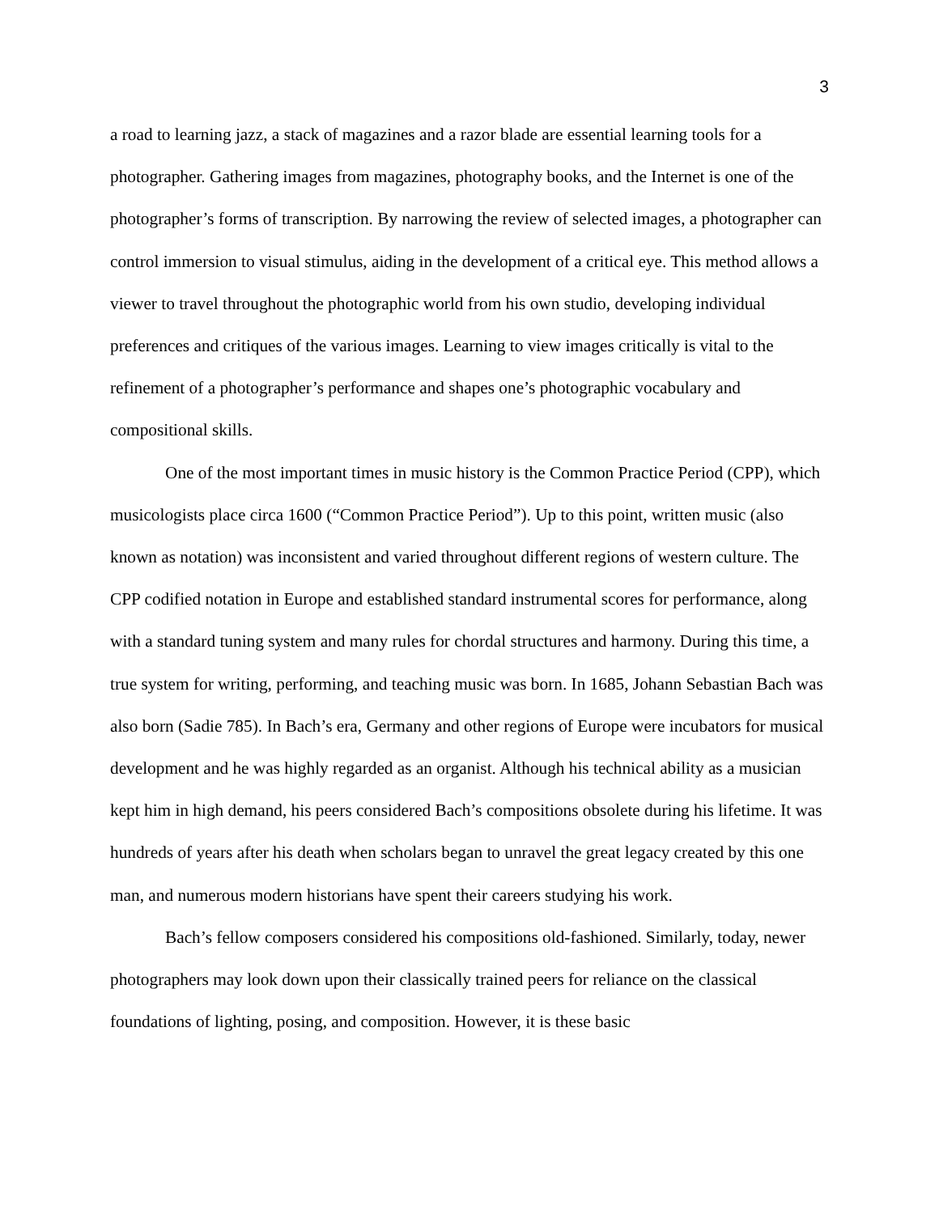3
a road to learning jazz, a stack of magazines and a razor blade are essential learning tools for a photographer. Gathering images from magazines, photography books, and the Internet is one of the photographer’s forms of transcription. By narrowing the review of selected images, a photographer can control immersion to visual stimulus, aiding in the development of a critical eye. This method allows a viewer to travel throughout the photographic world from his own studio, developing individual preferences and critiques of the various images. Learning to view images critically is vital to the refinement of a photographer’s performance and shapes one’s photographic vocabulary and compositional skills.
One of the most important times in music history is the Common Practice Period (CPP), which musicologists place circa 1600 (“Common Practice Period”). Up to this point, written music (also known as notation) was inconsistent and varied throughout different regions of western culture. The CPP codified notation in Europe and established standard instrumental scores for performance, along with a standard tuning system and many rules for chordal structures and harmony. During this time, a true system for writing, performing, and teaching music was born. In 1685, Johann Sebastian Bach was also born (Sadie 785). In Bach’s era, Germany and other regions of Europe were incubators for musical development and he was highly regarded as an organist. Although his technical ability as a musician kept him in high demand, his peers considered Bach’s compositions obsolete during his lifetime. It was hundreds of years after his death when scholars began to unravel the great legacy created by this one man, and numerous modern historians have spent their careers studying his work.
Bach’s fellow composers considered his compositions old-fashioned. Similarly, today, newer photographers may look down upon their classically trained peers for reliance on the classical foundations of lighting, posing, and composition. However, it is these basic